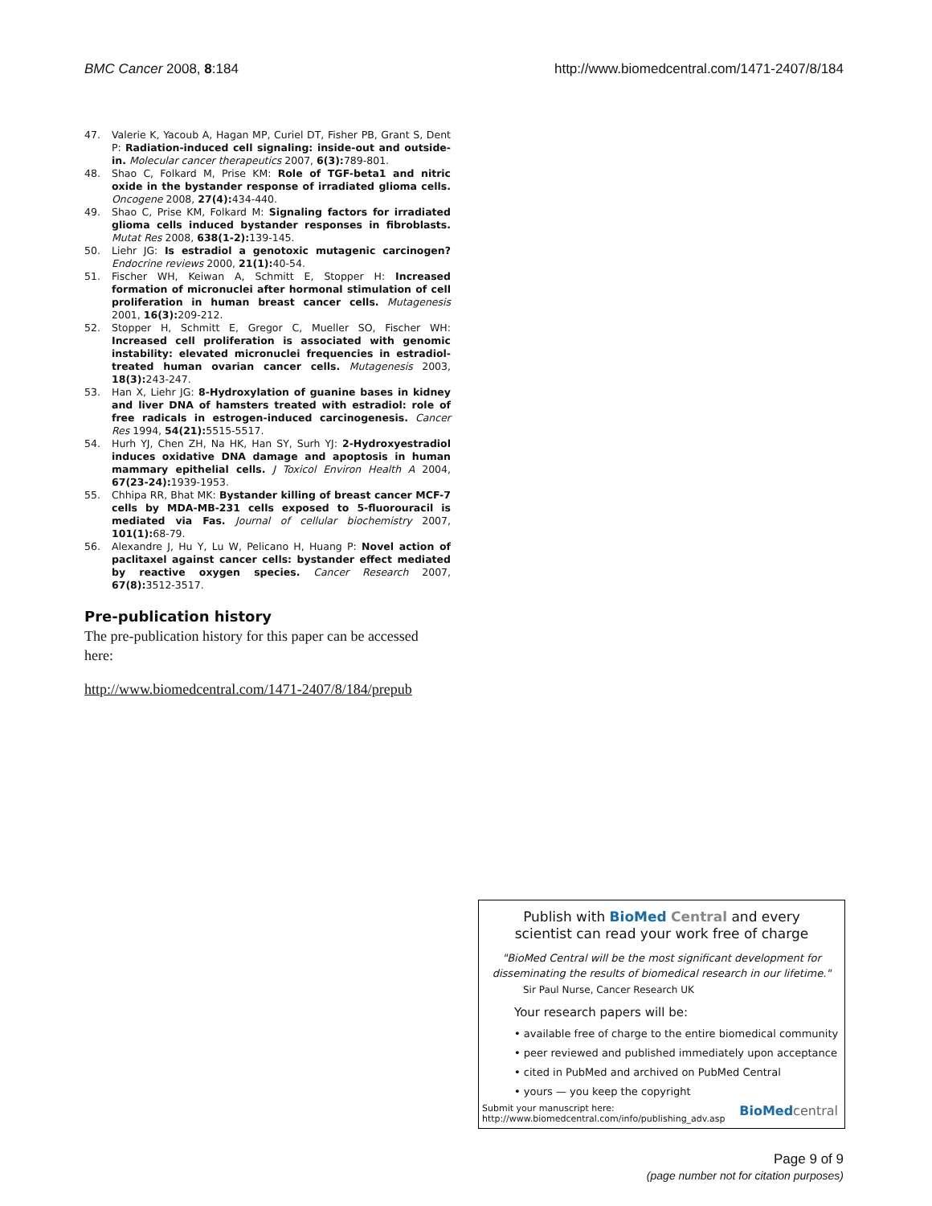BMC Cancer 2008, 8:184 http://www.biomedcentral.com/1471-2407/8/184
47. Valerie K, Yacoub A, Hagan MP, Curiel DT, Fisher PB, Grant S, Dent P: Radiation-induced cell signaling: inside-out and outside-in. Molecular cancer therapeutics 2007, 6(3): 789-801.
48. Shao C, Folkard M, Prise KM: Role of TGF-beta1 and nitric oxide in the bystander response of irradiated glioma cells. Oncogene 2008, 27(4): 434-440.
49. Shao C, Prise KM, Folkard M: Signaling factors for irradiated glioma cells induced bystander responses in fibroblasts. Mutat Res 2008, 638(1-2): 139-145.
50. Liehr JG: Is estradiol a genotoxic mutagenic carcinogen? Endocrine reviews 2000, 21(1): 40-54.
51. Fischer WH, Keiwan A, Schmitt E, Stopper H: Increased formation of micronuclei after hormonal stimulation of cell proliferation in human breast cancer cells. Mutagenesis 2001, 16(3): 209-212.
52. Stopper H, Schmitt E, Gregor C, Mueller SO, Fischer WH: Increased cell proliferation is associated with genomic instability: elevated micronuclei frequencies in estradiol-treated human ovarian cancer cells. Mutagenesis 2003, 18(3): 243-247.
53. Han X, Liehr JG: 8-Hydroxylation of guanine bases in kidney and liver DNA of hamsters treated with estradiol: role of free radicals in estrogen-induced carcinogenesis. Cancer Res 1994, 54(21): 5515-5517.
54. Hurh YJ, Chen ZH, Na HK, Han SY, Surh YJ: 2-Hydroxyestradiol induces oxidative DNA damage and apoptosis in human mammary epithelial cells. J Toxicol Environ Health A 2004, 67(23-24): 1939-1953.
55. Chhipa RR, Bhat MK: Bystander killing of breast cancer MCF-7 cells by MDA-MB-231 cells exposed to 5-fluorouracil is mediated via Fas. Journal of cellular biochemistry 2007, 101(1): 68-79.
56. Alexandre J, Hu Y, Lu W, Pelicano H, Huang P: Novel action of paclitaxel against cancer cells: bystander effect mediated by reactive oxygen species. Cancer Research 2007, 67(8): 3512-3517.
Pre-publication history
The pre-publication history for this paper can be accessed here:
http://www.biomedcentral.com/1471-2407/8/184/prepub
Publish with BioMed Central and every
scientist can read your work free of charge
"BioMed Central will be the most significant development for disseminating the results of biomedical research in our lifetime."
Sir Paul Nurse, Cancer Research UK
Your research papers will be:
• available free of charge to the entire biomedical community
• peer reviewed and published immediately upon acceptance
• cited in PubMed and archived on PubMed Central
• yours — you keep the copyright
Submit your manuscript here:
http://www.biomedcentral.com/info/publishing_adv.asp BioMed central
Page 9 of 9
(page number not for citation purposes)